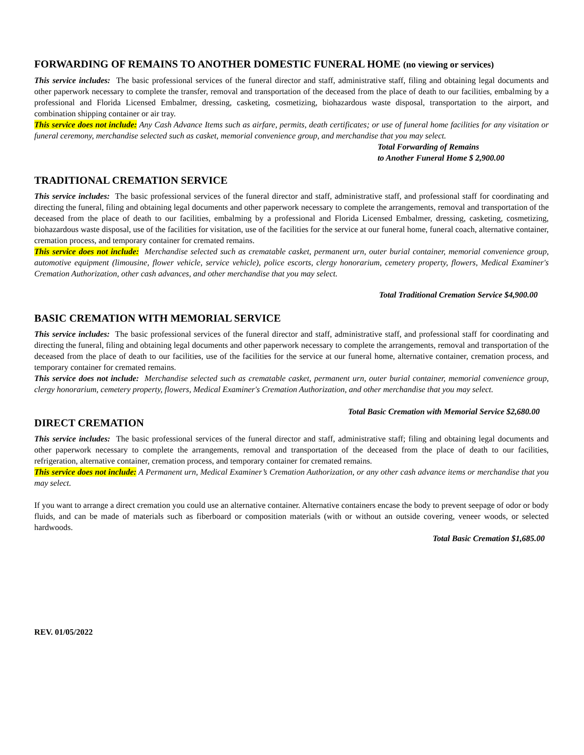FORWARDING OF REMAINS TO ANOTHER DOMESTIC FUNERAL HOME (no viewing or services)
This service includes: The basic professional services of the funeral director and staff, administrative staff, filing and obtaining legal documents and other paperwork necessary to complete the transfer, removal and transportation of the deceased from the place of death to our facilities, embalming by a professional and Florida Licensed Embalmer, dressing, casketing, cosmetizing, biohazardous waste disposal, transportation to the airport, and combination shipping container or air tray.
This service does not include: Any Cash Advance Items such as airfare, permits, death certificates; or use of funeral home facilities for any visitation or funeral ceremony, merchandise selected such as casket, memorial convenience group, and merchandise that you may select.
Total Forwarding of Remains
to Another Funeral Home $ 2,900.00
TRADITIONAL CREMATION SERVICE
This service includes: The basic professional services of the funeral director and staff, administrative staff, and professional staff for coordinating and directing the funeral, filing and obtaining legal documents and other paperwork necessary to complete the arrangements, removal and transportation of the deceased from the place of death to our facilities, embalming by a professional and Florida Licensed Embalmer, dressing, casketing, cosmetizing, biohazardous waste disposal, use of the facilities for visitation, use of the facilities for the service at our funeral home, funeral coach, alternative container, cremation process, and temporary container for cremated remains.
This service does not include: Merchandise selected such as crematable casket, permanent urn, outer burial container, memorial convenience group, automotive equipment (limousine, flower vehicle, service vehicle), police escorts, clergy honorarium, cemetery property, flowers, Medical Examiner's Cremation Authorization, other cash advances, and other merchandise that you may select.
Total Traditional Cremation Service $4,900.00
BASIC CREMATION WITH MEMORIAL SERVICE
This service includes: The basic professional services of the funeral director and staff, administrative staff, and professional staff for coordinating and directing the funeral, filing and obtaining legal documents and other paperwork necessary to complete the arrangements, removal and transportation of the deceased from the place of death to our facilities, use of the facilities for the service at our funeral home, alternative container, cremation process, and temporary container for cremated remains.
This service does not include: Merchandise selected such as crematable casket, permanent urn, outer burial container, memorial convenience group, clergy honorarium, cemetery property, flowers, Medical Examiner's Cremation Authorization, and other merchandise that you may select.
Total Basic Cremation with Memorial Service $2,680.00
DIRECT CREMATION
This service includes: The basic professional services of the funeral director and staff, administrative staff; filing and obtaining legal documents and other paperwork necessary to complete the arrangements, removal and transportation of the deceased from the place of death to our facilities, refrigeration, alternative container, cremation process, and temporary container for cremated remains.
This service does not include: A Permanent urn, Medical Examiner’s Cremation Authorization, or any other cash advance items or merchandise that you may select.
If you want to arrange a direct cremation you could use an alternative container. Alternative containers encase the body to prevent seepage of odor or body fluids, and can be made of materials such as fiberboard or composition materials (with or without an outside covering, veneer woods, or selected hardwoods.
Total Basic Cremation $1,685.00
REV. 01/05/2022